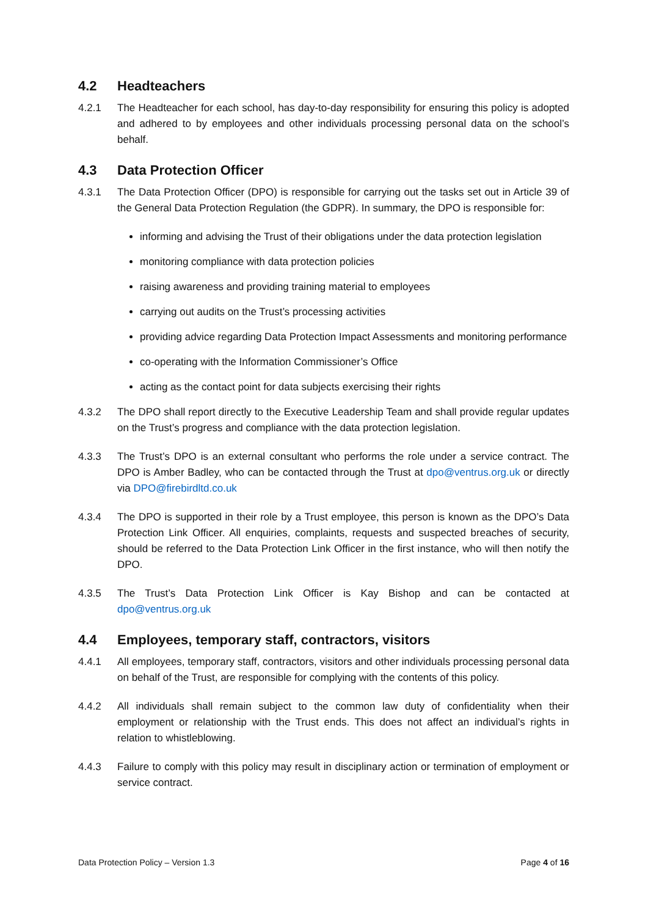4.2 Headteachers
4.2.1 The Headteacher for each school, has day-to-day responsibility for ensuring this policy is adopted and adhered to by employees and other individuals processing personal data on the school’s behalf.
4.3 Data Protection Officer
4.3.1 The Data Protection Officer (DPO) is responsible for carrying out the tasks set out in Article 39 of the General Data Protection Regulation (the GDPR). In summary, the DPO is responsible for:
informing and advising the Trust of their obligations under the data protection legislation
monitoring compliance with data protection policies
raising awareness and providing training material to employees
carrying out audits on the Trust’s processing activities
providing advice regarding Data Protection Impact Assessments and monitoring performance
co-operating with the Information Commissioner’s Office
acting as the contact point for data subjects exercising their rights
4.3.2 The DPO shall report directly to the Executive Leadership Team and shall provide regular updates on the Trust’s progress and compliance with the data protection legislation.
4.3.3 The Trust’s DPO is an external consultant who performs the role under a service contract. The DPO is Amber Badley, who can be contacted through the Trust at dpo@ventrus.org.uk or directly via DPO@firebirdltd.co.uk
4.3.4 The DPO is supported in their role by a Trust employee, this person is known as the DPO’s Data Protection Link Officer. All enquiries, complaints, requests and suspected breaches of security, should be referred to the Data Protection Link Officer in the first instance, who will then notify the DPO.
4.3.5 The Trust’s Data Protection Link Officer is Kay Bishop and can be contacted at dpo@ventrus.org.uk
4.4 Employees, temporary staff, contractors, visitors
4.4.1 All employees, temporary staff, contractors, visitors and other individuals processing personal data on behalf of the Trust, are responsible for complying with the contents of this policy.
4.4.2 All individuals shall remain subject to the common law duty of confidentiality when their employment or relationship with the Trust ends. This does not affect an individual’s rights in relation to whistleblowing.
4.4.3 Failure to comply with this policy may result in disciplinary action or termination of employment or service contract.
Data Protection Policy – Version 1.3 Page 4 of 16